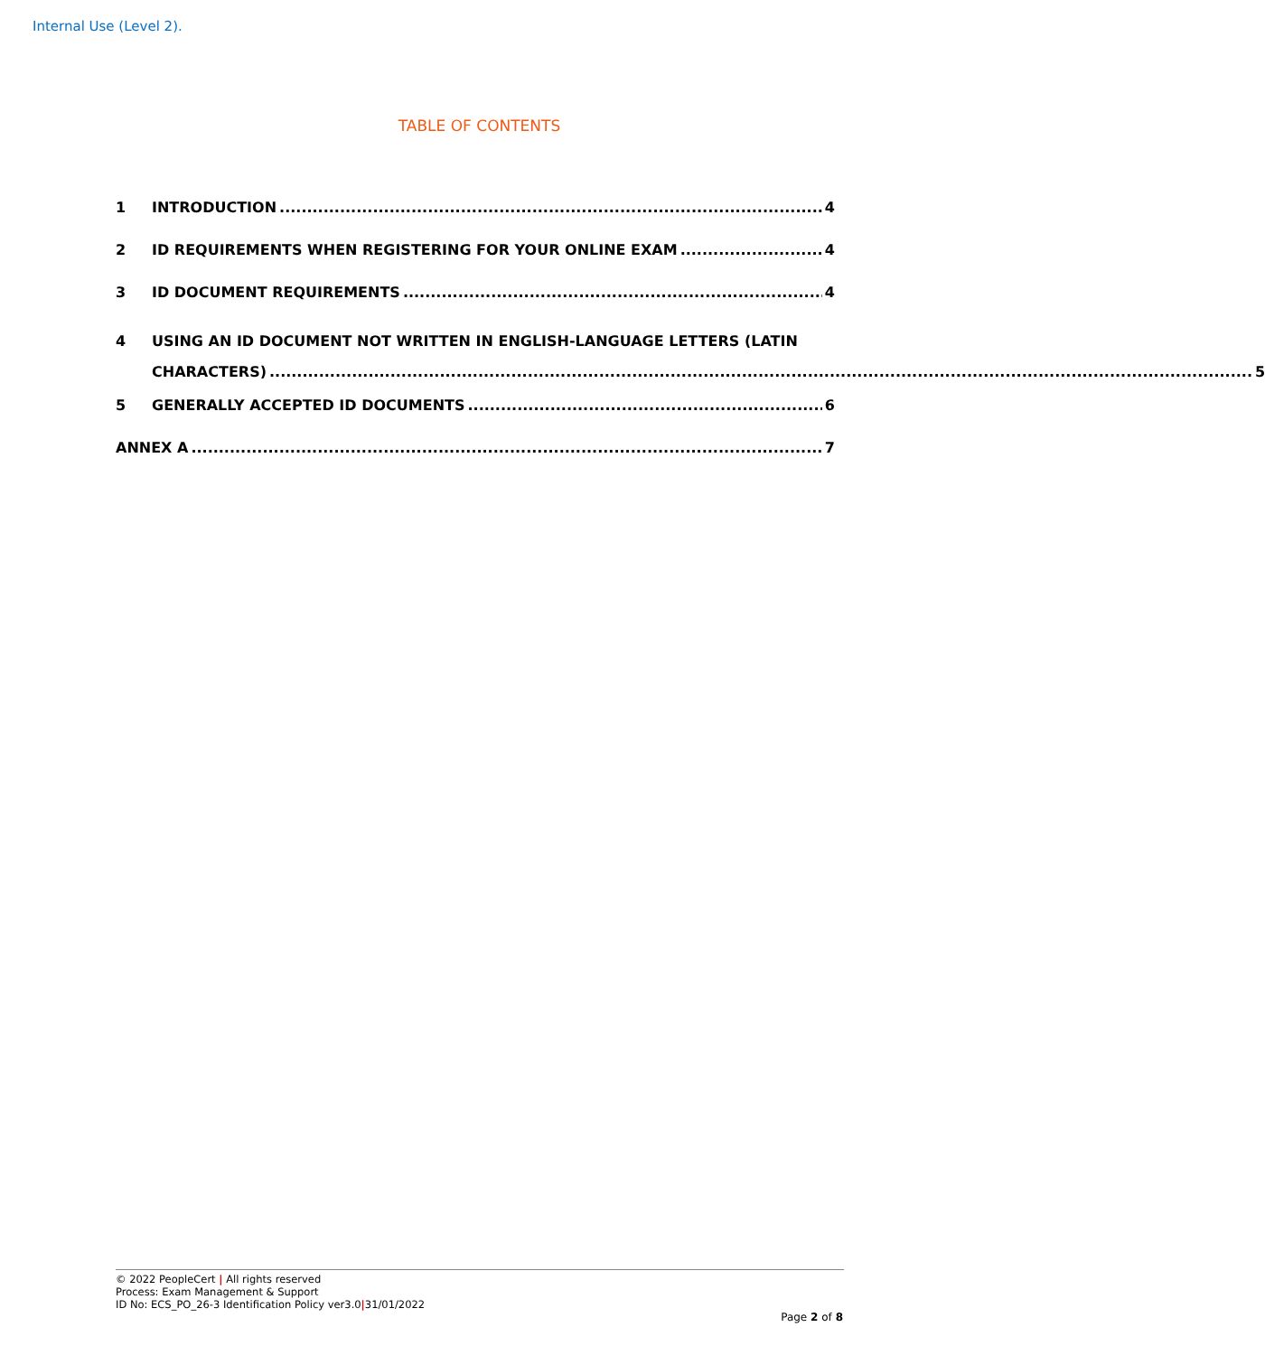Internal Use (Level 2).
TABLE OF CONTENTS
1 INTRODUCTION 4
2 ID REQUIREMENTS WHEN REGISTERING FOR YOUR ONLINE EXAM 4
3 ID DOCUMENT REQUIREMENTS 4
4 USING AN ID DOCUMENT NOT WRITTEN IN ENGLISH-LANGUAGE LETTERS (LATIN
CHARACTERS) 5
5 GENERALLY ACCEPTED ID DOCUMENTS 6
ANNEX A 7
© 2022 PeopleCert | All rights reserved
Process: Exam Management & Support
ID No: ECS_PO_26-3 Identification Policy ver3.0|31/01/2022
Page 2 of 8